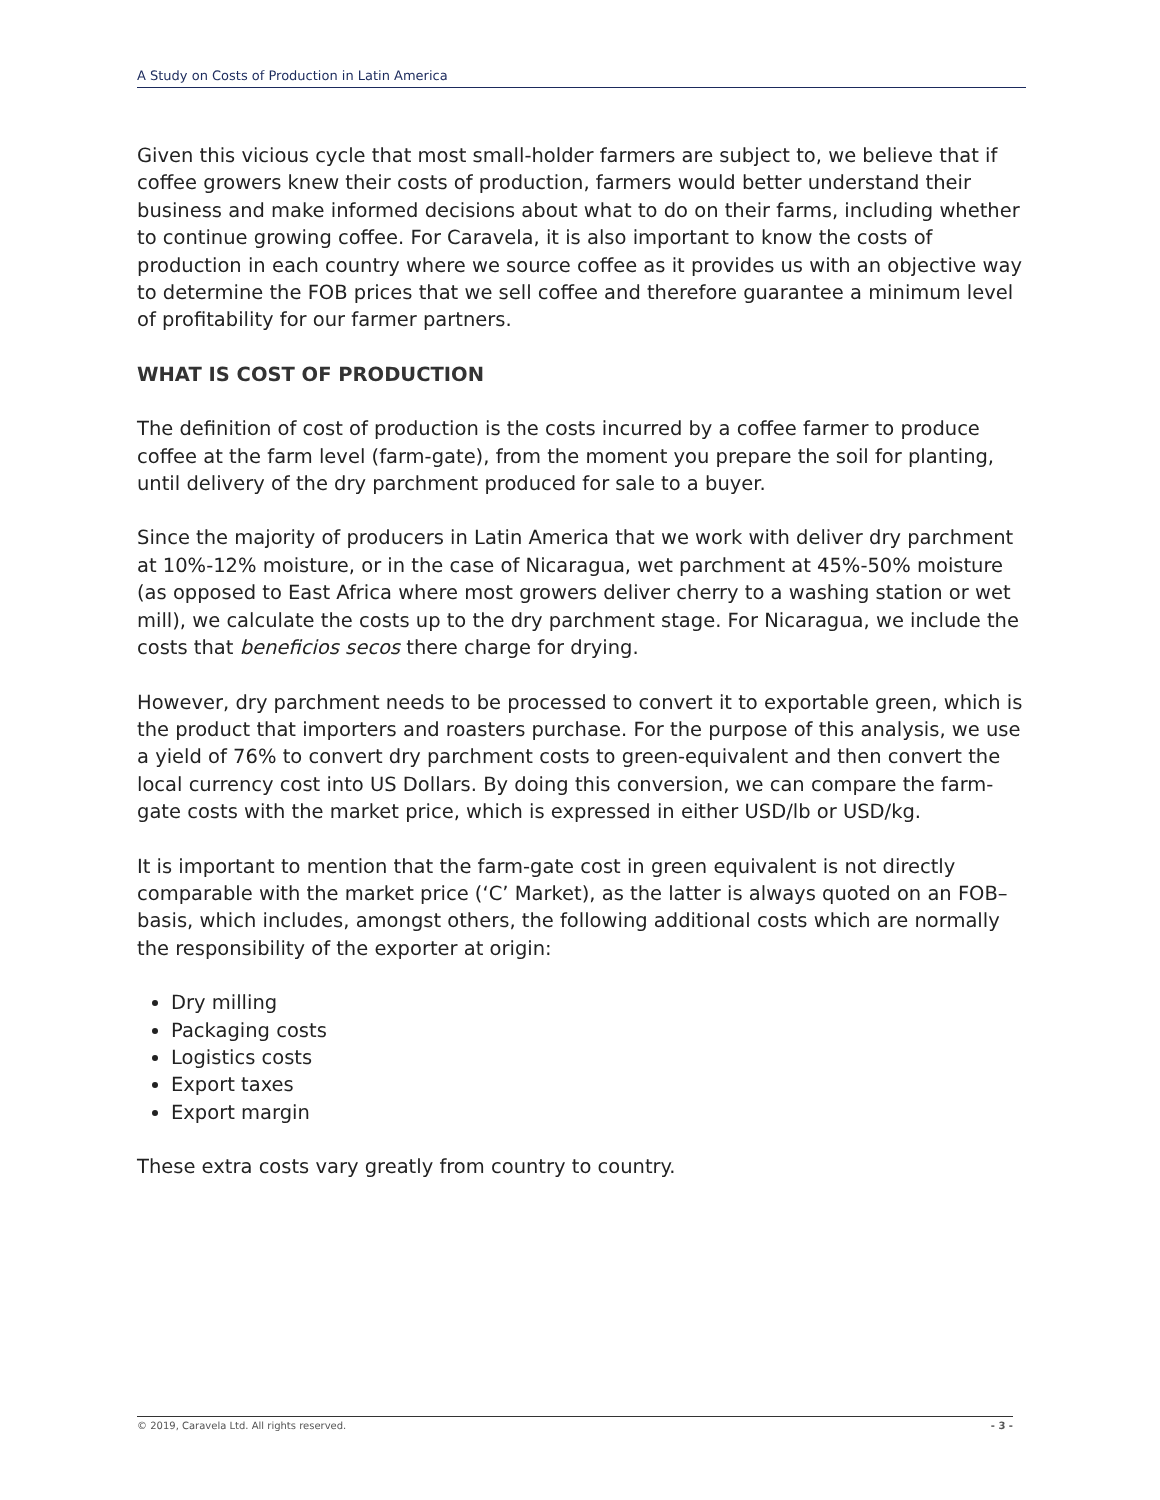A Study on Costs of Production in Latin America
Given this vicious cycle that most small-holder farmers are subject to, we believe that if coffee growers knew their costs of production, farmers would better understand their business and make informed decisions about what to do on their farms, including whether to continue growing coffee. For Caravela, it is also important to know the costs of production in each country where we source coffee as it provides us with an objective way to determine the FOB prices that we sell coffee and therefore guarantee a minimum level of profitability for our farmer partners.
WHAT IS COST OF PRODUCTION
The definition of cost of production is the costs incurred by a coffee farmer to produce coffee at the farm level (farm-gate), from the moment you prepare the soil for planting, until delivery of the dry parchment produced for sale to a buyer.
Since the majority of producers in Latin America that we work with deliver dry parchment at 10%-12% moisture, or in the case of Nicaragua, wet parchment at 45%-50% moisture (as opposed to East Africa where most growers deliver cherry to a washing station or wet mill), we calculate the costs up to the dry parchment stage. For Nicaragua, we include the costs that beneficios secos there charge for drying.
However, dry parchment needs to be processed to convert it to exportable green, which is the product that importers and roasters purchase. For the purpose of this analysis, we use a yield of 76% to convert dry parchment costs to green-equivalent and then convert the local currency cost into US Dollars. By doing this conversion, we can compare the farm-gate costs with the market price, which is expressed in either USD/lb or USD/kg.
It is important to mention that the farm-gate cost in green equivalent is not directly comparable with the market price (‘C’ Market), as the latter is always quoted on an FOB–basis, which includes, amongst others, the following additional costs which are normally the responsibility of the exporter at origin:
Dry milling
Packaging costs
Logistics costs
Export taxes
Export margin
These extra costs vary greatly from country to country.
© 2019, Caravela Ltd. All rights reserved. - 3 -